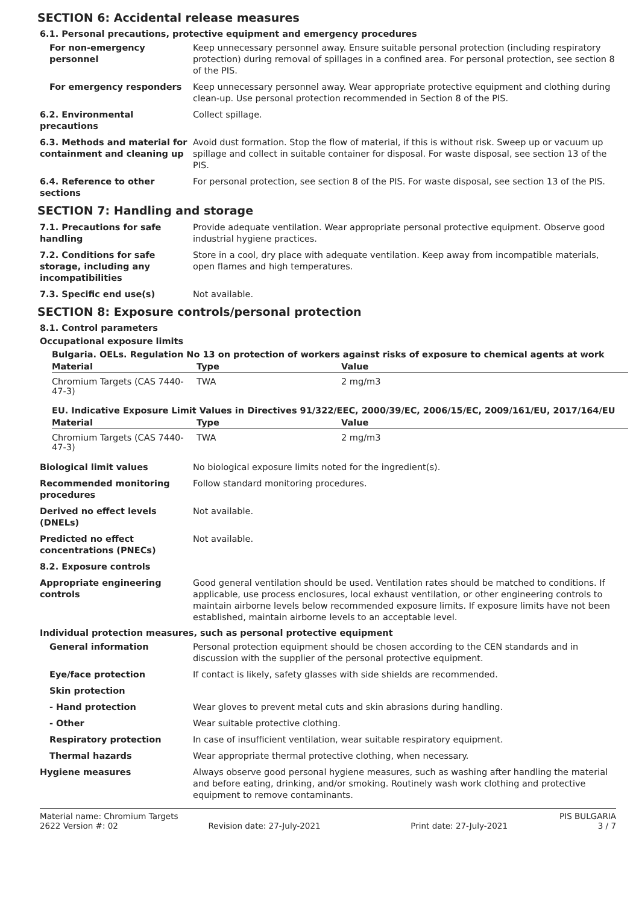SECTION 6: Accidental release measures
6.1. Personal precautions, protective equipment and emergency procedures
For non-emergency personnel Keep unnecessary personnel away. Ensure suitable personal protection (including respiratory protection) during removal of spillages in a confined area. For personal protection, see section 8 of the PIS.
For emergency responders Keep unnecessary personnel away. Wear appropriate protective equipment and clothing during clean-up. Use personal protection recommended in Section 8 of the PIS.
6.2. Environmental precautions
Collect spillage.
6.3. Methods and material for containment and cleaning up
Avoid dust formation. Stop the flow of material, if this is without risk. Sweep up or vacuum up spillage and collect in suitable container for disposal. For waste disposal, see section 13 of the PIS.
6.4. Reference to other sections
For personal protection, see section 8 of the PIS. For waste disposal, see section 13 of the PIS.
SECTION 7: Handling and storage
7.1. Precautions for safe handling
Provide adequate ventilation. Wear appropriate personal protective equipment. Observe good industrial hygiene practices.
7.2. Conditions for safe storage, including any incompatibilities
Store in a cool, dry place with adequate ventilation. Keep away from incompatible materials, open flames and high temperatures.
7.3. Specific end use(s) Not available.
SECTION 8: Exposure controls/personal protection
8.1. Control parameters
Occupational exposure limits
Bulgaria. OELs. Regulation No 13 on protection of workers against risks of exposure to chemical agents at work
| Material | Type | Value |
| --- | --- | --- |
| Chromium Targets (CAS 7440-47-3) | TWA | 2 mg/m3 |
EU. Indicative Exposure Limit Values in Directives 91/322/EEC, 2000/39/EC, 2006/15/EC, 2009/161/EU, 2017/164/EU
| Material | Type | Value |
| --- | --- | --- |
| Chromium Targets (CAS 7440-47-3) | TWA | 2 mg/m3 |
Biological limit values No biological exposure limits noted for the ingredient(s).
Recommended monitoring procedures
Follow standard monitoring procedures.
Derived no effect levels (DNELs)
Not available.
Predicted no effect concentrations (PNECs)
Not available.
8.2. Exposure controls
Appropriate engineering controls
Good general ventilation should be used. Ventilation rates should be matched to conditions. If applicable, use process enclosures, local exhaust ventilation, or other engineering controls to maintain airborne levels below recommended exposure limits. If exposure limits have not been established, maintain airborne levels to an acceptable level.
Individual protection measures, such as personal protective equipment
General information Personal protection equipment should be chosen according to the CEN standards and in discussion with the supplier of the personal protective equipment.
Eye/face protection If contact is likely, safety glasses with side shields are recommended.
Skin protection
- Hand protection Wear gloves to prevent metal cuts and skin abrasions during handling.
- Other Wear suitable protective clothing.
Respiratory protection In case of insufficient ventilation, wear suitable respiratory equipment.
Thermal hazards Wear appropriate thermal protective clothing, when necessary.
Hygiene measures Always observe good personal hygiene measures, such as washing after handling the material and before eating, drinking, and/or smoking. Routinely wash work clothing and protective equipment to remove contaminants.
Material name: Chromium Targets PIS BULGARIA
2622 Version #: 02 Revision date: 27-July-2021 Print date: 27-July-2021 3 / 7